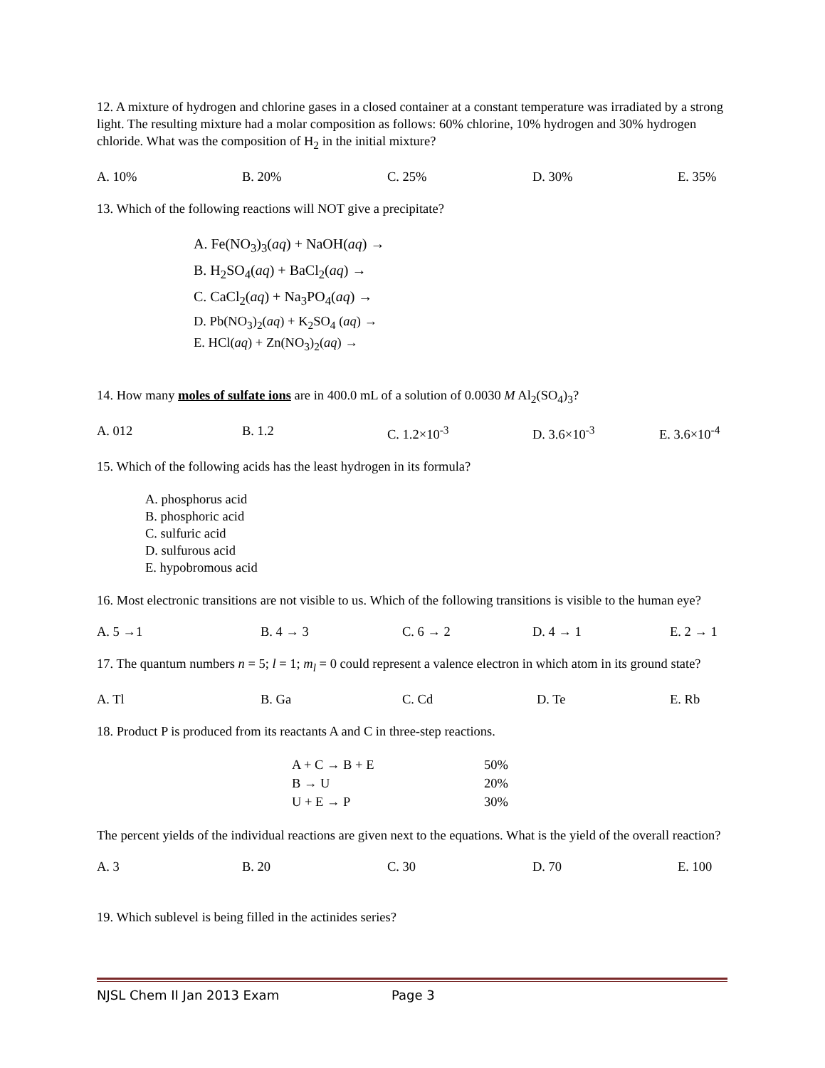12. A mixture of hydrogen and chlorine gases in a closed container at a constant temperature was irradiated by a strong light. The resulting mixture had a molar composition as follows: 60% chlorine, 10% hydrogen and 30% hydrogen chloride. What was the composition of H<sub>2</sub> in the initial mixture?
A. 10% B. 20% C. 25% D. 30% E. 35%
13. Which of the following reactions will NOT give a precipitate?
A. Fe(NO<sub>3</sub>)<sub>3</sub>(aq) + NaOH(aq) →
B. H<sub>2</sub>SO<sub>4</sub>(aq) + BaCl<sub>2</sub>(aq) →
C. CaCl<sub>2</sub>(aq) + Na<sub>3</sub>PO<sub>4</sub>(aq) →
D. Pb(NO<sub>3</sub>)<sub>2</sub>(aq) + K<sub>2</sub>SO<sub>4</sub> (aq) →
E. HCl(aq) + Zn(NO<sub>3</sub>)<sub>2</sub>(aq) →
14. How many moles of sulfate ions are in 400.0 mL of a solution of 0.0030 M Al<sub>2</sub>(SO<sub>4</sub>)<sub>3</sub>?
A. 012 B. 1.2 C. 1.2×10<sup>-3</sup> D. 3.6×10<sup>-3</sup> E. 3.6×10<sup>-4</sup>
15. Which of the following acids has the least hydrogen in its formula?
A. phosphorus acid
B. phosphoric acid
C. sulfuric acid
D. sulfurous acid
E. hypobromous acid
16. Most electronic transitions are not visible to us. Which of the following transitions is visible to the human eye?
A. 5 →1 B. 4 → 3 C. 6 → 2 D. 4 → 1 E. 2 → 1
17. The quantum numbers n = 5; l = 1; m<sub>l</sub> = 0 could represent a valence electron in which atom in its ground state?
A. Tl B. Ga C. Cd D. Te E. Rb
18. Product P is produced from its reactants A and C in three-step reactions.
A + C → B + E 50%
B → U 20%
U + E → P 30%
The percent yields of the individual reactions are given next to the equations. What is the yield of the overall reaction?
A. 3 B. 20 C. 30 D. 70 E. 100
19. Which sublevel is being filled in the actinides series?
NJSL Chem II Jan 2013 Exam Page 3